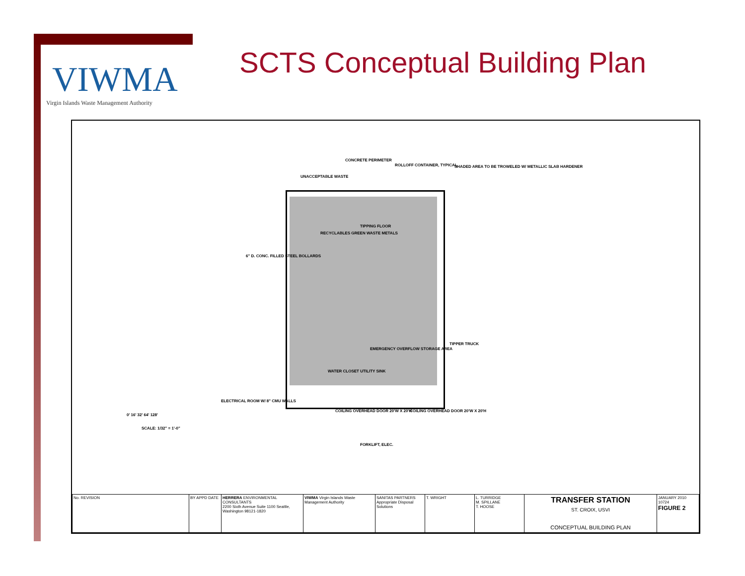VIWMA
Virgin Islands Waste Management Authority
SCTS Conceptual Building Plan
CONCRETE PERIMETER
ROLLOFF CONTAINER, TYPICAL SHADED AREA TO BE TROWELED W/ METALLIC SLAB HARDENER
UNACCEPTABLE WASTE
TIPPING FLOOR
RECYCLABLES GREEN WASTE METALS
6" D. CONC. FILLED STEEL BOLLARDS
TIPPER TRUCK
EMERGENCY OVERFLOW STORAGE AREA
WATER CLOSET UTILITY SINK
ELECTRICAL ROOM W/ 8" CMU WALLS
COILING OVERHEAD DOOR 20'W X 20'H COILING OVERHEAD DOOR 20'W X 20'H
0' 16' 32' 64' 128'
SCALE: 1/32" = 1'-0"
FORKLIFT, ELEC.
| No. REVISION | BY APPD DATE | HERRERA ENVIRONMENTAL CONSULTANTS 2200 Sixth Avenue Suite 1100 Seattle, Washington 98121-1820 | VIWMA Virgin Islands Waste Management Authority | SANITAS PARTNERS Appropriate Disposal Solutions | T. WRIGHT | L. TURRIDGE M. SPILLANE T. HOOSE | TRANSFER STATION ST. CROIX, USVI CONCEPTUAL BUILDING PLAN | JANUARY 2010 10724 FIGURE 2 |